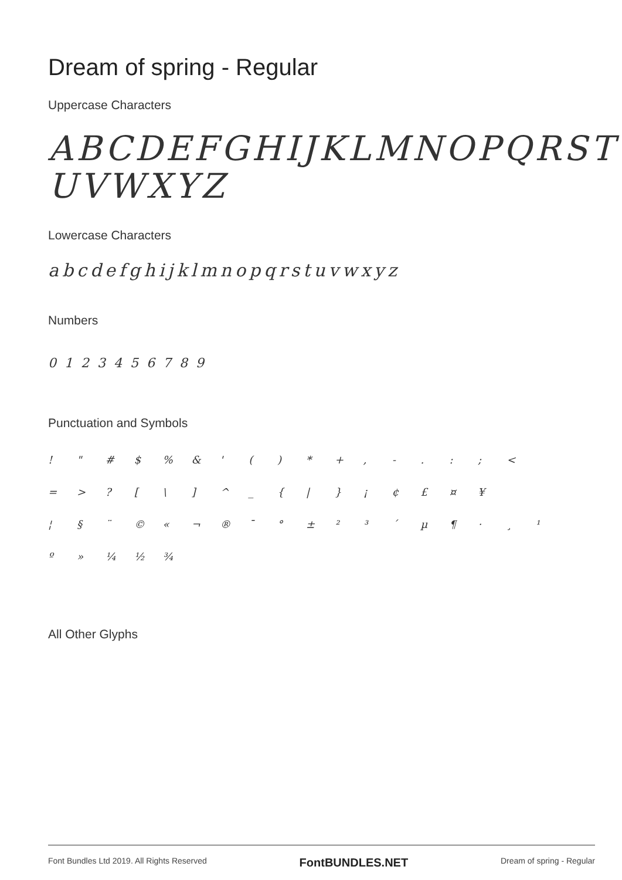Dream of spring - Regular
Uppercase Characters
ABCDEFGHIJKLMNOPQRST
UVWXYZ
Lowercase Characters
abcdefghijklmnopqrstuvwxyz
Numbers
0123456789
Punctuation and Symbols
! " # $% & ' () * +, -.:; < = >? [\] ^ _ { | } ¡ ¢ £ ¤ ¥ ¦ § ¨ © « ¬ ® ¯ ° ± ²³ ´ µ ¶ · ¸ ¹ º » ¼ ½ ¾
All Other Glyphs
Font Bundles Ltd 2019. All Rights Reserved FontBUNDLES.NET Dream of spring - Regular